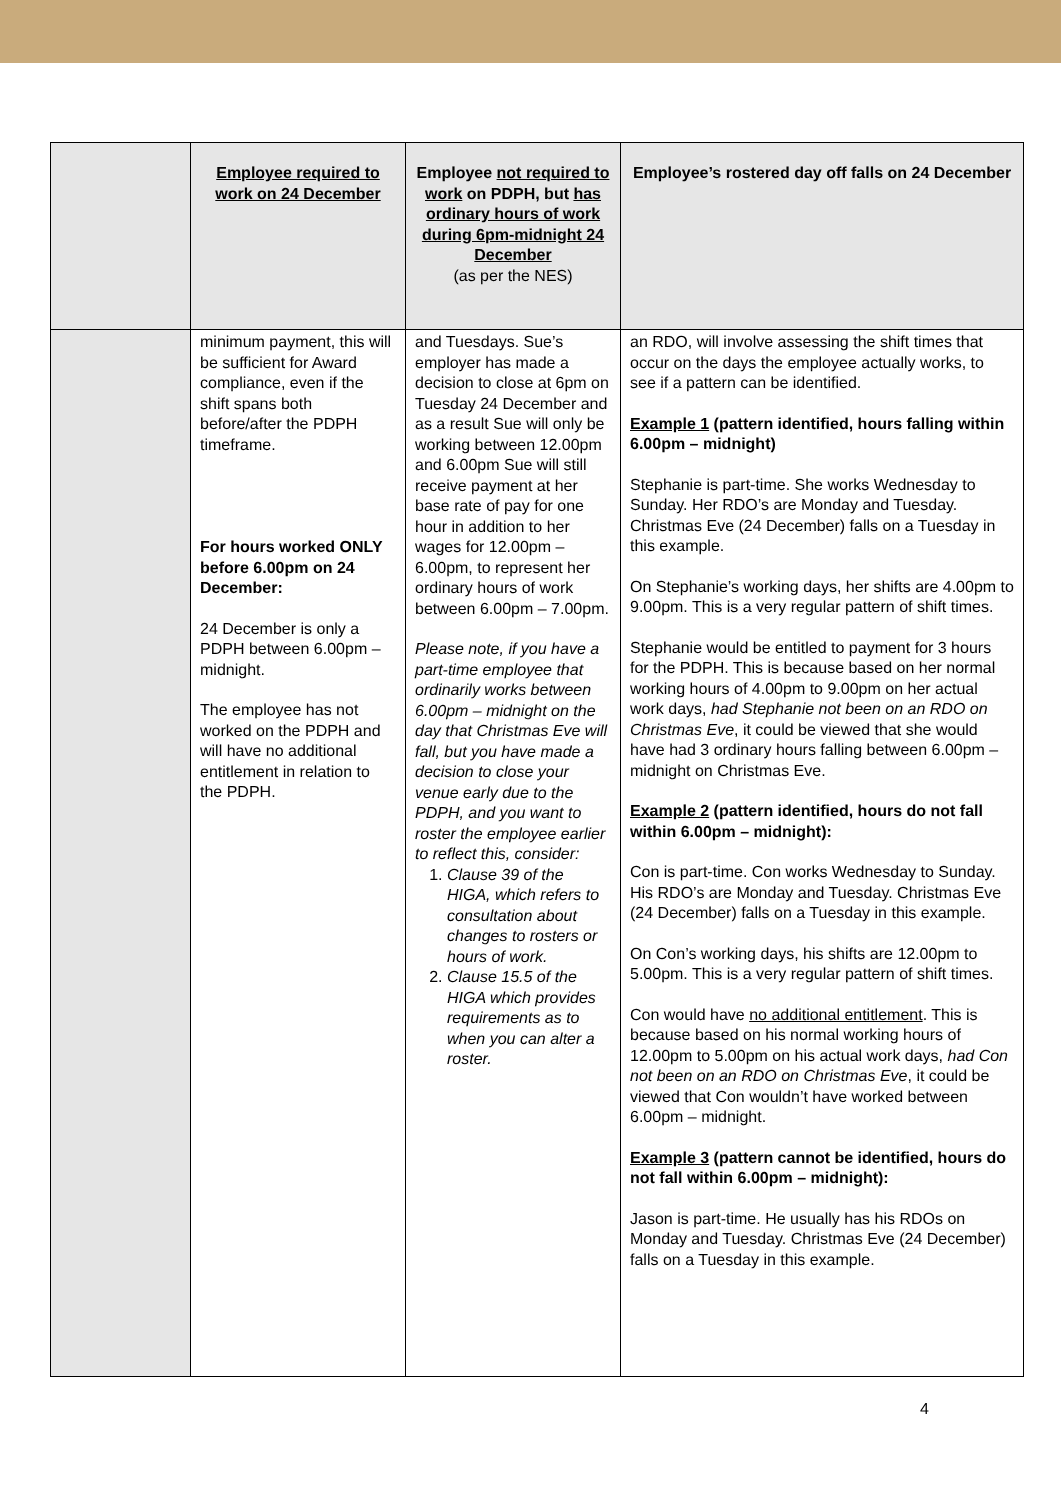| | Employee required to work on 24 December | Employee not required to work on PDPH, but has ordinary hours of work during 6pm-midnight 24 December (as per the NES) | Employee’s rostered day off falls on 24 December |
| --- | --- | --- | --- |
| | minimum payment, this will be sufficient for Award compliance, even if the shift spans both before/after the PDPH timeframe. For hours worked ONLY before 6.00pm on 24 December: 24 December is only a PDPH between 6.00pm – midnight. The employee has not worked on the PDPH and will have no additional entitlement in relation to the PDPH. | and Tuesdays. Sue’s employer has made a decision to close at 6pm on Tuesday 24 December and as a result Sue will only be working between 12.00pm and 6.00pm Sue will still receive payment at her base rate of pay for one hour in addition to her wages for 12.00pm – 6.00pm, to represent her ordinary hours of work between 6.00pm – 7.00pm. Please note, if you have a part-time employee that ordinarily works between 6.00pm – midnight on the day that Christmas Eve will fall, but you have made a decision to close your venue early due to the PDPH, and you want to roster the employee earlier to reflect this, consider: 1. Clause 39 of the HIGA, which refers to consultation about changes to rosters or hours of work. 2. Clause 15.5 of the HIGA which provides requirements as to when you can alter a roster. | an RDO, will involve assessing the shift times that occur on the days the employee actually works, to see if a pattern can be identified. Example 1 (pattern identified, hours falling within 6.00pm – midnight) Stephanie is part-time. She works Wednesday to Sunday. Her RDO’s are Monday and Tuesday. Christmas Eve (24 December) falls on a Tuesday in this example. On Stephanie’s working days, her shifts are 4.00pm to 9.00pm. This is a very regular pattern of shift times. Stephanie would be entitled to payment for 3 hours for the PDPH. This is because based on her normal working hours of 4.00pm to 9.00pm on her actual work days, had Stephanie not been on an RDO on Christmas Eve , it could be viewed that she would have had 3 ordinary hours falling between 6.00pm – midnight on Christmas Eve. Example 2 (pattern identified, hours do not fall within 6.00pm – midnight): Con is part-time. Con works Wednesday to Sunday. His RDO’s are Monday and Tuesday. Christmas Eve (24 December) falls on a Tuesday in this example. On Con’s working days, his shifts are 12.00pm to 5.00pm. This is a very regular pattern of shift times. Con would have no additional entitlement . This is because based on his normal working hours of 12.00pm to 5.00pm on his actual work days, had Con not been on an RDO on Christmas Eve , it could be viewed that Con wouldn’t have worked between 6.00pm – midnight. Example 3 (pattern cannot be identified, hours do not fall within 6.00pm – midnight): Jason is part-time. He usually has his RDOs on Monday and Tuesday. Christmas Eve (24 December) falls on a Tuesday in this example. |
4